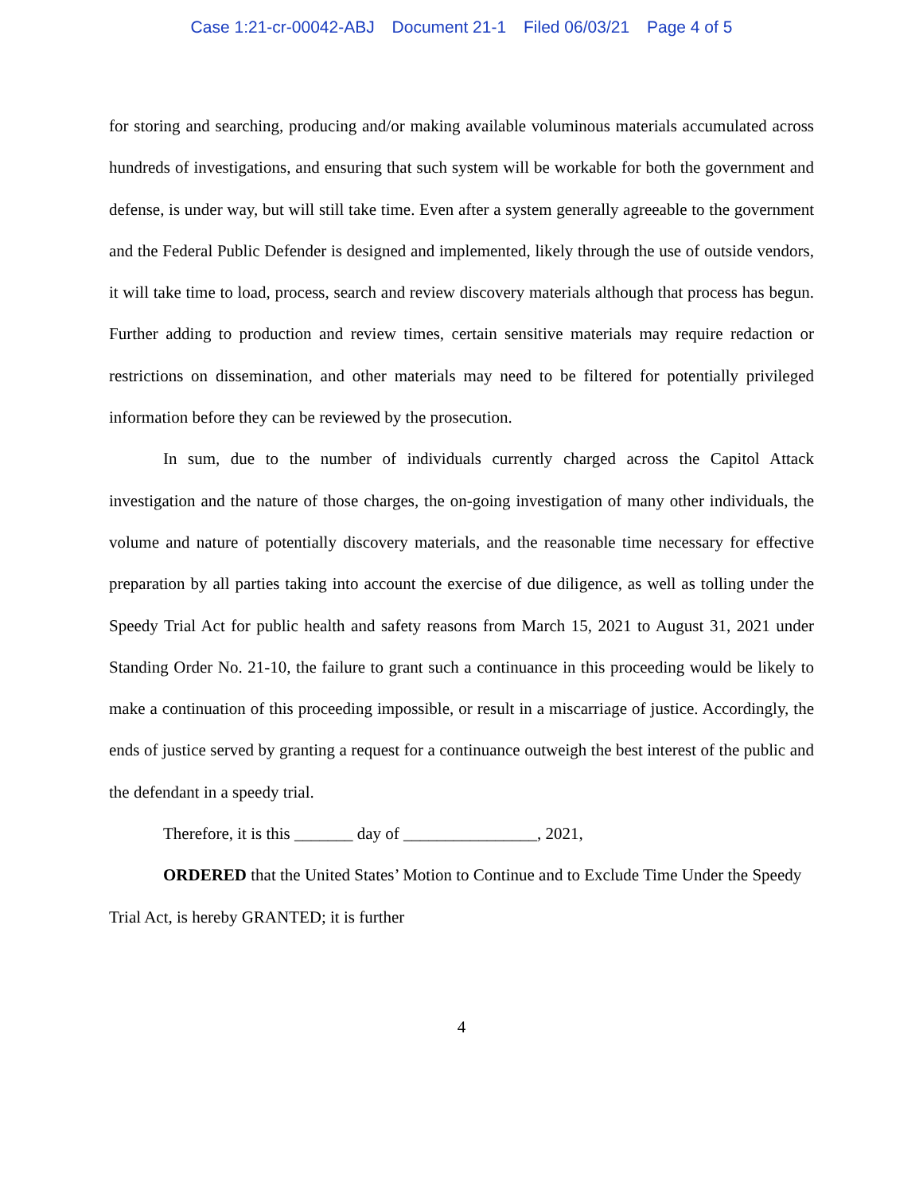Case 1:21-cr-00042-ABJ Document 21-1 Filed 06/03/21 Page 4 of 5
for storing and searching, producing and/or making available voluminous materials accumulated across hundreds of investigations, and ensuring that such system will be workable for both the government and defense, is under way, but will still take time. Even after a system generally agreeable to the government and the Federal Public Defender is designed and implemented, likely through the use of outside vendors, it will take time to load, process, search and review discovery materials although that process has begun. Further adding to production and review times, certain sensitive materials may require redaction or restrictions on dissemination, and other materials may need to be filtered for potentially privileged information before they can be reviewed by the prosecution.
In sum, due to the number of individuals currently charged across the Capitol Attack investigation and the nature of those charges, the on-going investigation of many other individuals, the volume and nature of potentially discovery materials, and the reasonable time necessary for effective preparation by all parties taking into account the exercise of due diligence, as well as tolling under the Speedy Trial Act for public health and safety reasons from March 15, 2021 to August 31, 2021 under Standing Order No. 21-10, the failure to grant such a continuance in this proceeding would be likely to make a continuation of this proceeding impossible, or result in a miscarriage of justice. Accordingly, the ends of justice served by granting a request for a continuance outweigh the best interest of the public and the defendant in a speedy trial.
Therefore, it is this _______ day of ________________, 2021,
ORDERED that the United States’ Motion to Continue and to Exclude Time Under the Speedy Trial Act, is hereby GRANTED; it is further
4